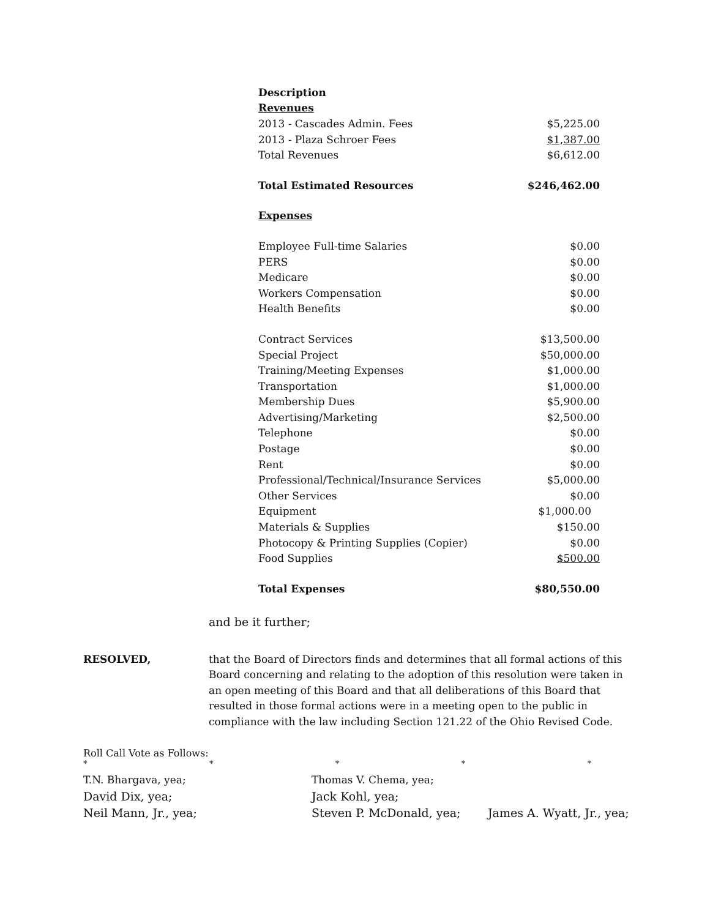| Description | |
| Revenues | |
| 2013 - Cascades Admin. Fees | $5,225.00 |
| 2013 - Plaza Schroer Fees | $1,387.00 |
| Total Revenues | $6,612.00 |
| Total Estimated Resources | $246,462.00 |
| Expenses | |
| Employee Full-time Salaries | $0.00 |
| PERS | $0.00 |
| Medicare | $0.00 |
| Workers Compensation | $0.00 |
| Health Benefits | $0.00 |
| Contract Services | $13,500.00 |
| Special Project | $50,000.00 |
| Training/Meeting Expenses | $1,000.00 |
| Transportation | $1,000.00 |
| Membership Dues | $5,900.00 |
| Advertising/Marketing | $2,500.00 |
| Telephone | $0.00 |
| Postage | $0.00 |
| Rent | $0.00 |
| Professional/Technical/Insurance Services | $5,000.00 |
| Other Services | $0.00 |
| Equipment | $1,000.00 |
| Materials & Supplies | $150.00 |
| Photocopy & Printing Supplies (Copier) | $0.00 |
| Food Supplies | $500.00 |
| Total Expenses | $80,550.00 |
and be it further;
RESOLVED, that the Board of Directors finds and determines that all formal actions of this Board concerning and relating to the adoption of this resolution were taken in an open meeting of this Board and that all deliberations of this Board that resulted in those formal actions were in a meeting open to the public in compliance with the law including Section 121.22 of the Ohio Revised Code.
Roll Call Vote as Follows:
* * * * *
T.N. Bhargava, yea;
Thomas V. Chema, yea;
David Dix, yea;
Jack Kohl, yea;
Neil Mann, Jr., yea;
Steven P. McDonald, yea;
James A. Wyatt, Jr., yea;